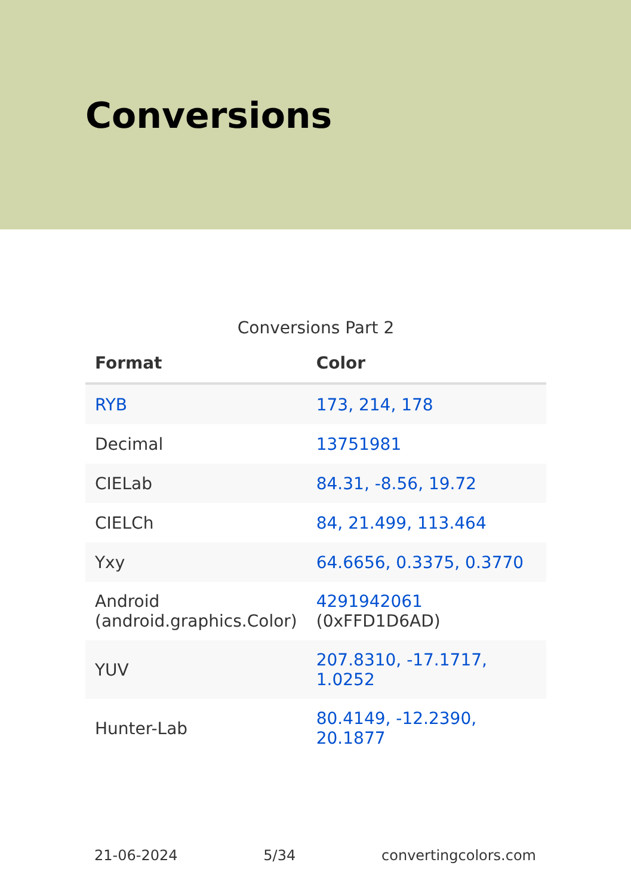Conversions
Conversions Part 2
| Format | Color |
| --- | --- |
| RYB | 173, 214, 178 |
| Decimal | 13751981 |
| CIELab | 84.31, -8.56, 19.72 |
| CIELCh | 84, 21.499, 113.464 |
| Yxy | 64.6656, 0.3375, 0.3770 |
| Android (android.graphics.Color) | 4291942061 (0xFFD1D6AD) |
| YUV | 207.8310, -17.1717, 1.0252 |
| Hunter-Lab | 80.4149, -12.2390, 20.1877 |
21-06-2024 5/34 convertingcolors.com